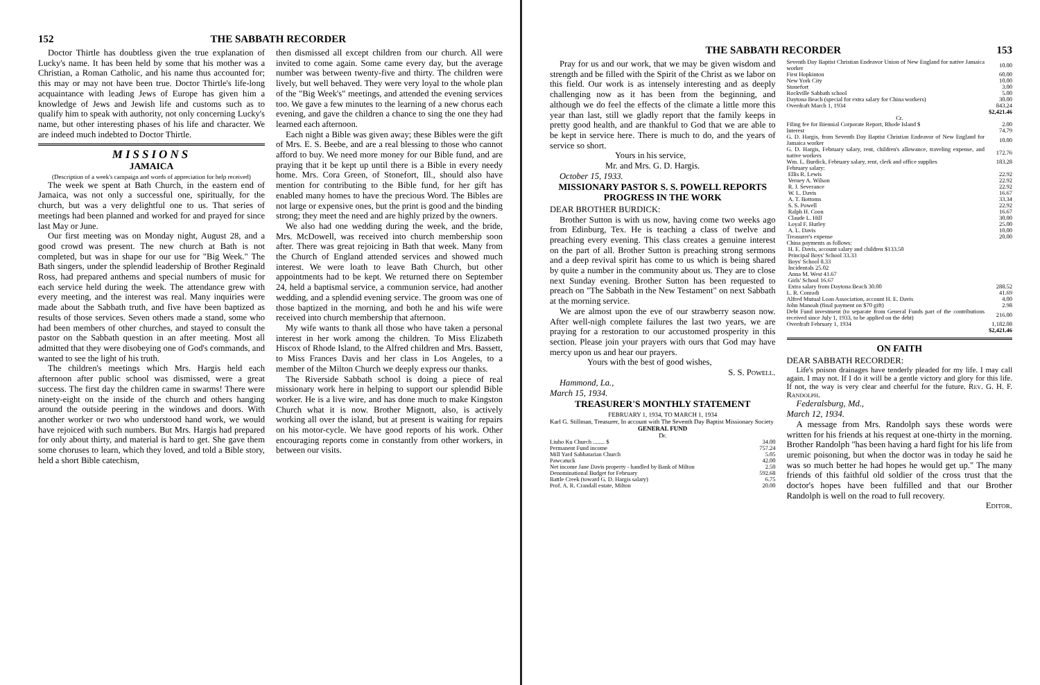152 THE SABBATH RECORDER
Doctor Thirtle has doubtless given the true explanation of Lucky's name. It has been held by some that his mother was a Christian, a Roman Catholic, and his name thus accounted for; this may or may not have been true. Doctor Thirtle's life-long acquaintance with leading Jews of Europe has given him a knowledge of Jews and Jewish life and customs such as to qualify him to speak with authority, not only concerning Lucky's name, but other interesting phases of his life and character. We are indeed much indebted to Doctor Thirtle.
MISSIONS
JAMAICA
(Description of a week's campaign and words of appreciation for help received)
The week we spent at Bath Church, in the eastern end of Jamaica, was not only a successful one, spiritually, for the church, but was a very delightful one to us. That series of meetings had been planned and worked for and prayed for since last May or June.
Our first meeting was on Monday night, August 28, and a good crowd was present. The new church at Bath is not completed, but was in shape for our use for "Big Week." The Bath singers, under the splendid leadership of Brother Reginald Ross, had prepared anthems and special numbers of music for each service held during the week. The attendance grew with every meeting, and the interest was real. Many inquiries were made about the Sabbath truth, and five have been baptized as results of those services. Seven others made a stand, some who had been members of other churches, and stayed to consult the pastor on the Sabbath question in an after meeting. Most all admitted that they were disobeying one of God's commands, and wanted to see the light of his truth.
The children's meetings which Mrs. Hargis held each afternoon after public school was dismissed, were a great success. The first day the children came in swarms! There were ninety-eight on the inside of the church and others hanging around the outside peering in the windows and doors. With another worker or two who understood hand work, we would have rejoiced with such numbers. But Mrs. Hargis had prepared for only about thirty, and material is hard to get. She gave them some choruses to learn, which they loved, and told a Bible story, held a short Bible catechism,
then dismissed all except children from our church. All were invited to come again. Some came every day, but the average number was between twenty-five and thirty. The children were lively, but well behaved. They were very loyal to the whole plan of the "Big Week's" meetings, and attended the evening services too. We gave a few minutes to the learning of a new chorus each evening, and gave the children a chance to sing the one they had learned each afternoon.
Each night a Bible was given away; these Bibles were the gift of Mrs. E. S. Beebe, and are a real blessing to those who cannot afford to buy. We need more money for our Bible fund, and are praying that it be kept up until there is a Bible in every needy home. Mrs. Cora Green, of Stonefort, Ill., should also have mention for contributing to the Bible fund, for her gift has enabled many homes to have the precious Word. The Bibles are not large or expensive ones, but the print is good and the binding strong; they meet the need and are highly prized by the owners.
We also had one wedding during the week, and the bride, Mrs. McDowell, was received into church membership soon after. There was great rejoicing in Bath that week. Many from the Church of England attended services and showed much interest. We were loath to leave Bath Church, but other appointments had to be kept. We returned there on September 24, held a baptismal service, a communion service, had another wedding, and a splendid evening service. The groom was one of those baptized in the morning, and both he and his wife were received into church membership that afternoon.
My wife wants to thank all those who have taken a personal interest in her work among the children. To Miss Elizabeth Hiscox of Rhode Island, to the Alfred children and Mrs. Bassett, to Miss Frances Davis and her class in Los Angeles, to a member of the Milton Church we deeply express our thanks.
The Riverside Sabbath school is doing a piece of real missionary work here in helping to support our splendid Bible worker. He is a live wire, and has done much to make Kingston Church what it is now. Brother Mignott, also, is actively working all over the island, but at present is waiting for repairs on his motor-cycle. We have good reports of his work. Other encouraging reports come in constantly from other workers, in between our visits.
THE SABBATH RECORDER 153
Pray for us and our work, that we may be given wisdom and strength and be filled with the Spirit of the Christ as we labor on this field. Our work is as intensely interesting and as deeply challenging now as it has been from the beginning, and although we do feel the effects of the climate a little more this year than last, still we gladly report that the family keeps in pretty good health, and are thankful to God that we are able to be kept in service here. There is much to do, and the years of service so short.
Yours in his service,
Mr. and Mrs. G. D. Hargis.
October 15, 1933.
MISSIONARY PASTOR S. S. POWELL REPORTS PROGRESS IN THE WORK
DEAR BROTHER BURDICK:
Brother Sutton is with us now, having come two weeks ago from Edinburg, Tex. He is teaching a class of twelve and preaching every evening. This class creates a genuine interest on the part of all. Brother Sutton is preaching strong sermons and a deep revival spirit has come to us which is being shared by quite a number in the community about us. They are to close next Sunday evening. Brother Sutton has been requested to preach on "The Sabbath in the New Testament" on next Sabbath at the morning service.
We are almost upon the eve of our strawberry season now. After well-nigh complete failures the last two years, we are praying for a restoration to our accustomed prosperity in this section. Please join your prayers with ours that God may have mercy upon us and hear our prayers.
Yours with the best of good wishes,
S. S. Powell.
Hammond, La.,
March 15, 1934.
TREASURER'S MONTHLY STATEMENT
FEBRUARY 1, 1934, TO MARCH 1, 1934
Karl G. Stillman, Treasurer, In account with The Seventh Day Baptist Missionary Society
GENERAL FUND
Dr.
| Liuho Ku Church ........ $ | 34.00 |
| Permanent Fund income | 757.24 |
| Mill Yard Sabbatarian Church | 5.05 |
| Pawcatuck | 42.00 |
| Net income Jane Davis property - handled by Bank of Milton | 2.50 |
| Denominational Budget for February | 592.68 |
| Battle Creek (toward G. D. Hargis salary) | 6.75 |
| Prof. A. R. Crandall estate, Milton | 20.00 |
| Seventh Day Baptist Christian Endeavor Union of New England for native Jamaica worker | 10.00 |
| First Hopkinton | 60.00 |
| New York City | 10.00 |
| Stonefort | 3.00 |
| Rockville Sabbath school | 5.00 |
| Daytona Beach (special for extra salary for China workers) | 30.00 |
| Overdraft March 1, 1934 | 843.24 |
| | $2,421.46 |
| Cr. | |
| Filing fee for Biennial Corporate Report, Rhode Island $ | 2.00 |
| Interest | 74.79 |
| G. D. Hargis, from Seventh Day Baptist Christian Endeavor of New England for Jamaica worker | 10.00 |
| G. D. Hargis, February salary, rent, children's allowance, traveling expense, and native workers | 172.76 |
| Wm. L. Burdick, February salary, rent, clerk and office supplies | 183.28 |
| February salary: | |
| Ellis R. Lewis | 22.92 |
| Verney A. Wilson | 22.92 |
| R. J. Severance | 22.92 |
| W. L. Davis | 16.67 |
| A. T. Bottoms | 33.34 |
| S. S. Powell | 22.92 |
| Ralph H. Coon | 16.67 |
| Claude L. Hill | 30.00 |
| Loyal F. Hurley | 25.00 |
| A. L. Davis | 10.00 |
| Treasurer's expense | 20.00 |
| China payments as follows: | |
| H. E. Davis, account salary and children $133.50 | |
| Principal Boys' School 33.33 | |
| Boys' School 8.33 | |
| Incidentals 25.02 | |
| Anna M. West 41.67 | |
| Girls' School 16.67 | |
| Extra salary from Daytona Beach 30.00 | 288.52 |
| L. R. Conradi | 41.69 |
| Alfred Mutual Loan Association, account H. E. Davis | 4.00 |
| John Manoah (final payment on $70 gift) | 2.98 |
| Debt Fund investment (to separate from General Funds part of the contributions received since July 1, 1933, to be applied on the debt) | 216.00 |
| Overdraft February 1, 1934 | 1,182.08 |
| | $2,421.46 |
ON FAITH
DEAR SABBATH RECORDER:
Life's poison drainages have tenderly pleaded for my life. I may call again. I may not. If I do it will be a gentle victory and glory for this life. If not, the way is very clear and cheerful for the future. Rev. G. H. F. Randolph.
Federalsburg, Md.,
March 12, 1934.
A message from Mrs. Randolph says these words were written for his friends at his request at one-thirty in the morning. Brother Randolph "has been having a hard fight for his life from uremic poisoning, but when the doctor was in today he said he was so much better he had hopes he would get up." The many friends of this faithful old soldier of the cross trust that the doctor's hopes have been fulfilled and that our Brother Randolph is well on the road to full recovery.
Editor.